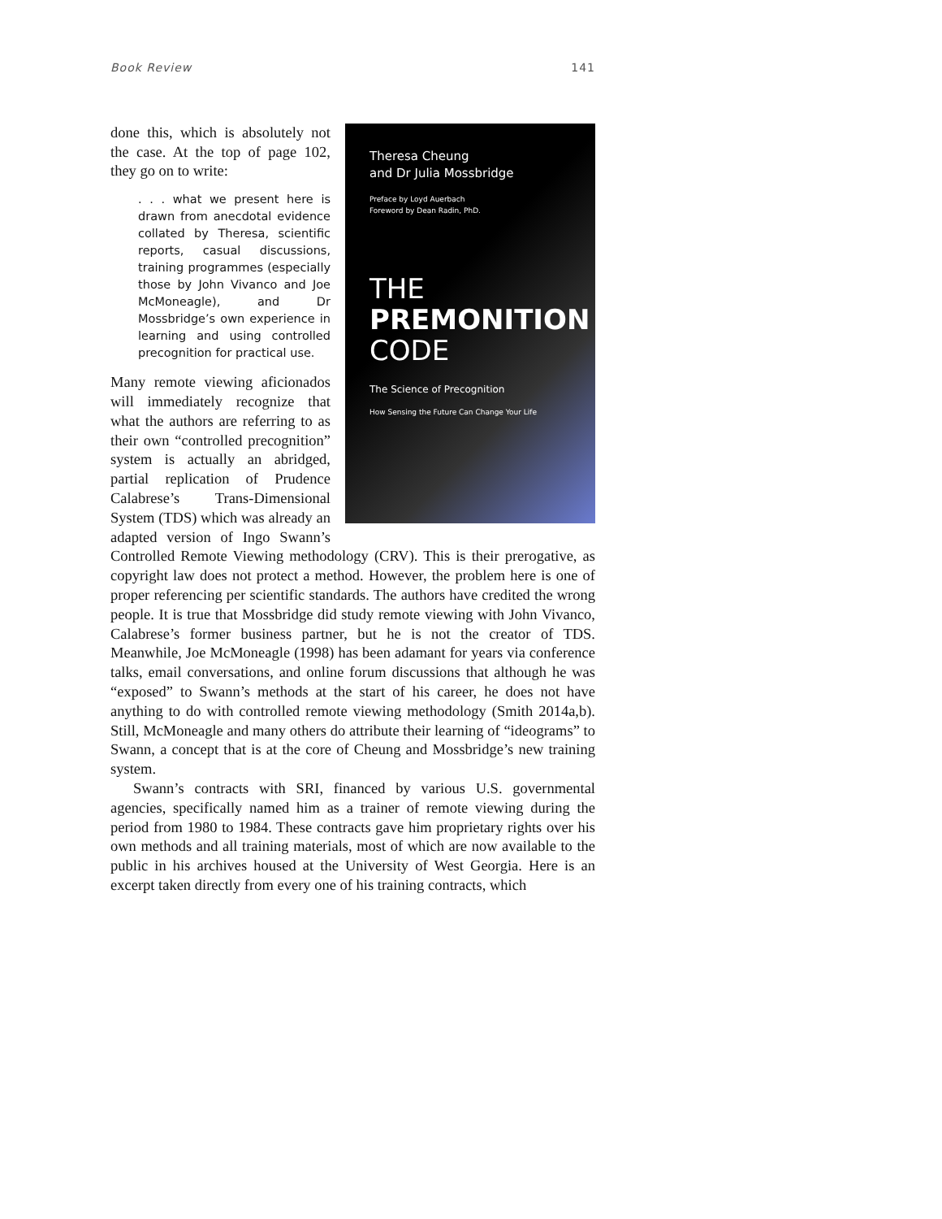Book Review 141
Theresa Cheung
and Dr Julia Mossbridge
Preface by Loyd Auerbach
Foreword by Dean Radin, PhD.
THE
PREMONITION
CODE
The Science of Precognition
How Sensing the Future Can Change Your Life
done this, which is absolutely not the case. At the top of page 102, they go on to write:
. . . what we present here is drawn from anecdotal evidence collated by Theresa, scientific reports, casual discussions, training programmes (especially those by John Vivanco and Joe McMoneagle), and Dr Mossbridge’s own experience in learning and using controlled precognition for practical use.
Many remote viewing aficionados will immediately recognize that what the authors are referring to as their own “controlled precognition” system is actually an abridged, partial replication of Prudence Calabrese’s Trans-Dimensional System (TDS) which was already an adapted version of Ingo Swann’s Controlled Remote Viewing methodology (CRV). This is their prerogative, as copyright law does not protect a method. However, the problem here is one of proper referencing per scientific standards. The authors have credited the wrong people. It is true that Mossbridge did study remote viewing with John Vivanco, Calabrese’s former business partner, but he is not the creator of TDS. Meanwhile, Joe McMoneagle (1998) has been adamant for years via conference talks, email conversations, and online forum discussions that although he was “exposed” to Swann’s methods at the start of his career, he does not have anything to do with controlled remote viewing methodology (Smith 2014a,b). Still, McMoneagle and many others do attribute their learning of “ideograms” to Swann, a concept that is at the core of Cheung and Mossbridge’s new training system.
Swann’s contracts with SRI, financed by various U.S. governmental agencies, specifically named him as a trainer of remote viewing during the period from 1980 to 1984. These contracts gave him proprietary rights over his own methods and all training materials, most of which are now available to the public in his archives housed at the University of West Georgia. Here is an excerpt taken directly from every one of his training contracts, which